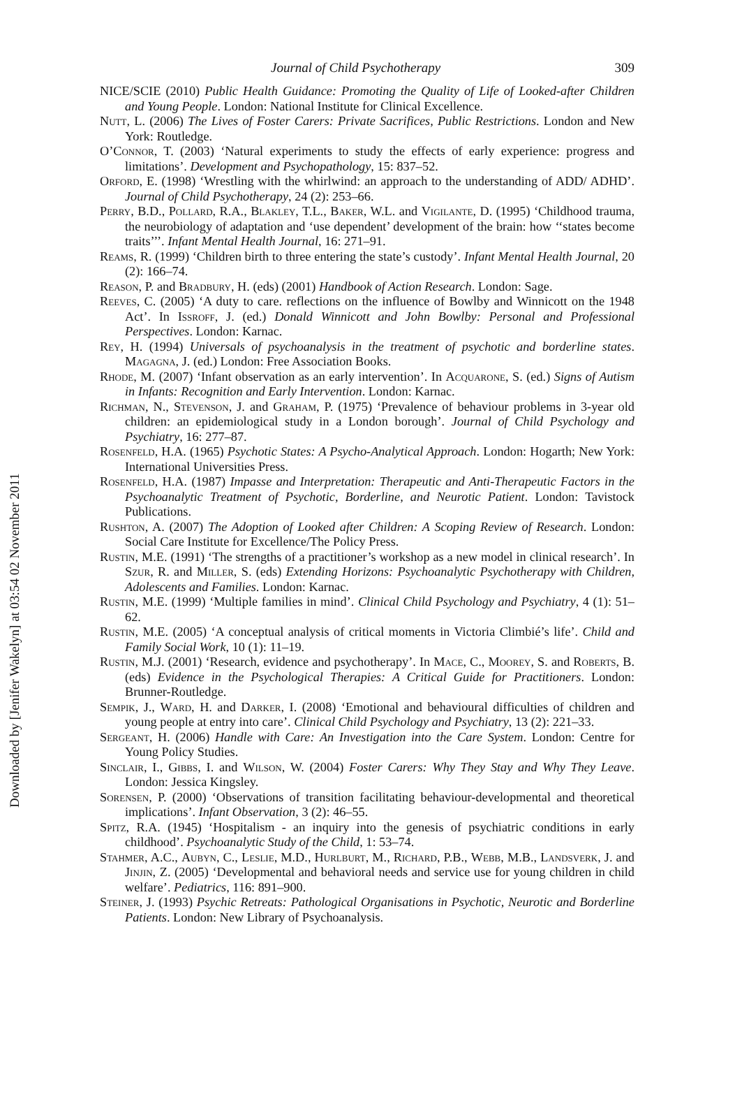Journal of Child Psychotherapy 309
NICE/SCIE (2010) Public Health Guidance: Promoting the Quality of Life of Looked-after Children and Young People. London: National Institute for Clinical Excellence.
Nutt, L. (2006) The Lives of Foster Carers: Private Sacrifices, Public Restrictions. London and New York: Routledge.
O’Connor, T. (2003) ‘Natural experiments to study the effects of early experience: progress and limitations’. Development and Psychopathology, 15: 837–52.
Orford, E. (1998) ‘Wrestling with the whirlwind: an approach to the understanding of ADD/ ADHD’. Journal of Child Psychotherapy, 24 (2): 253–66.
Perry, B.D., Pollard, R.A., Blakley, T.L., Baker, W.L. and Vigilante, D. (1995) ‘Childhood trauma, the neurobiology of adaptation and ‘use dependent’ development of the brain: how ‘‘states become traits’’’. Infant Mental Health Journal, 16: 271–91.
Reams, R. (1999) ‘Children birth to three entering the state’s custody’. Infant Mental Health Journal, 20 (2): 166–74.
Reason, P. and Bradbury, H. (eds) (2001) Handbook of Action Research. London: Sage.
Reeves, C. (2005) ‘A duty to care. reflections on the influence of Bowlby and Winnicott on the 1948 Act’. In Issroff, J. (ed.) Donald Winnicott and John Bowlby: Personal and Professional Perspectives. London: Karnac.
Rey, H. (1994) Universals of psychoanalysis in the treatment of psychotic and borderline states. Magagna, J. (ed.) London: Free Association Books.
Rhode, M. (2007) ‘Infant observation as an early intervention’. In Acquarone, S. (ed.) Signs of Autism in Infants: Recognition and Early Intervention. London: Karnac.
Richman, N., Stevenson, J. and Graham, P. (1975) ‘Prevalence of behaviour problems in 3-year old children: an epidemiological study in a London borough’. Journal of Child Psychology and Psychiatry, 16: 277–87.
Rosenfeld, H.A. (1965) Psychotic States: A Psycho-Analytical Approach. London: Hogarth; New York: International Universities Press.
Rosenfeld, H.A. (1987) Impasse and Interpretation: Therapeutic and Anti-Therapeutic Factors in the Psychoanalytic Treatment of Psychotic, Borderline, and Neurotic Patient. London: Tavistock Publications.
Rushton, A. (2007) The Adoption of Looked after Children: A Scoping Review of Research. London: Social Care Institute for Excellence/The Policy Press.
Rustin, M.E. (1991) ‘The strengths of a practitioner’s workshop as a new model in clinical research’. In Szur, R. and Miller, S. (eds) Extending Horizons: Psychoanalytic Psychotherapy with Children, Adolescents and Families. London: Karnac.
Rustin, M.E. (1999) ‘Multiple families in mind’. Clinical Child Psychology and Psychiatry, 4 (1): 51–62.
Rustin, M.E. (2005) ‘A conceptual analysis of critical moments in Victoria Climbié’s life’. Child and Family Social Work, 10 (1): 11–19.
Rustin, M.J. (2001) ‘Research, evidence and psychotherapy’. In Mace, C., Moorey, S. and Roberts, B. (eds) Evidence in the Psychological Therapies: A Critical Guide for Practitioners. London: Brunner-Routledge.
Sempik, J., Ward, H. and Darker, I. (2008) ‘Emotional and behavioural difficulties of children and young people at entry into care’. Clinical Child Psychology and Psychiatry, 13 (2): 221–33.
Sergeant, H. (2006) Handle with Care: An Investigation into the Care System. London: Centre for Young Policy Studies.
Sinclair, I., Gibbs, I. and Wilson, W. (2004) Foster Carers: Why They Stay and Why They Leave. London: Jessica Kingsley.
Sorensen, P. (2000) ‘Observations of transition facilitating behaviour-developmental and theoretical implications’. Infant Observation, 3 (2): 46–55.
Spitz, R.A. (1945) ‘Hospitalism - an inquiry into the genesis of psychiatric conditions in early childhood’. Psychoanalytic Study of the Child, 1: 53–74.
Stahmer, A.C., Aubyn, C., Leslie, M.D., Hurlburt, M., Richard, P.B., Webb, M.B., Landsverk, J. and Jinjin, Z. (2005) ‘Developmental and behavioral needs and service use for young children in child welfare’. Pediatrics, 116: 891–900.
Steiner, J. (1993) Psychic Retreats: Pathological Organisations in Psychotic, Neurotic and Borderline Patients. London: New Library of Psychoanalysis.
Downloaded by [Jenifer Wakelyn] at 03:54 02 November 2011